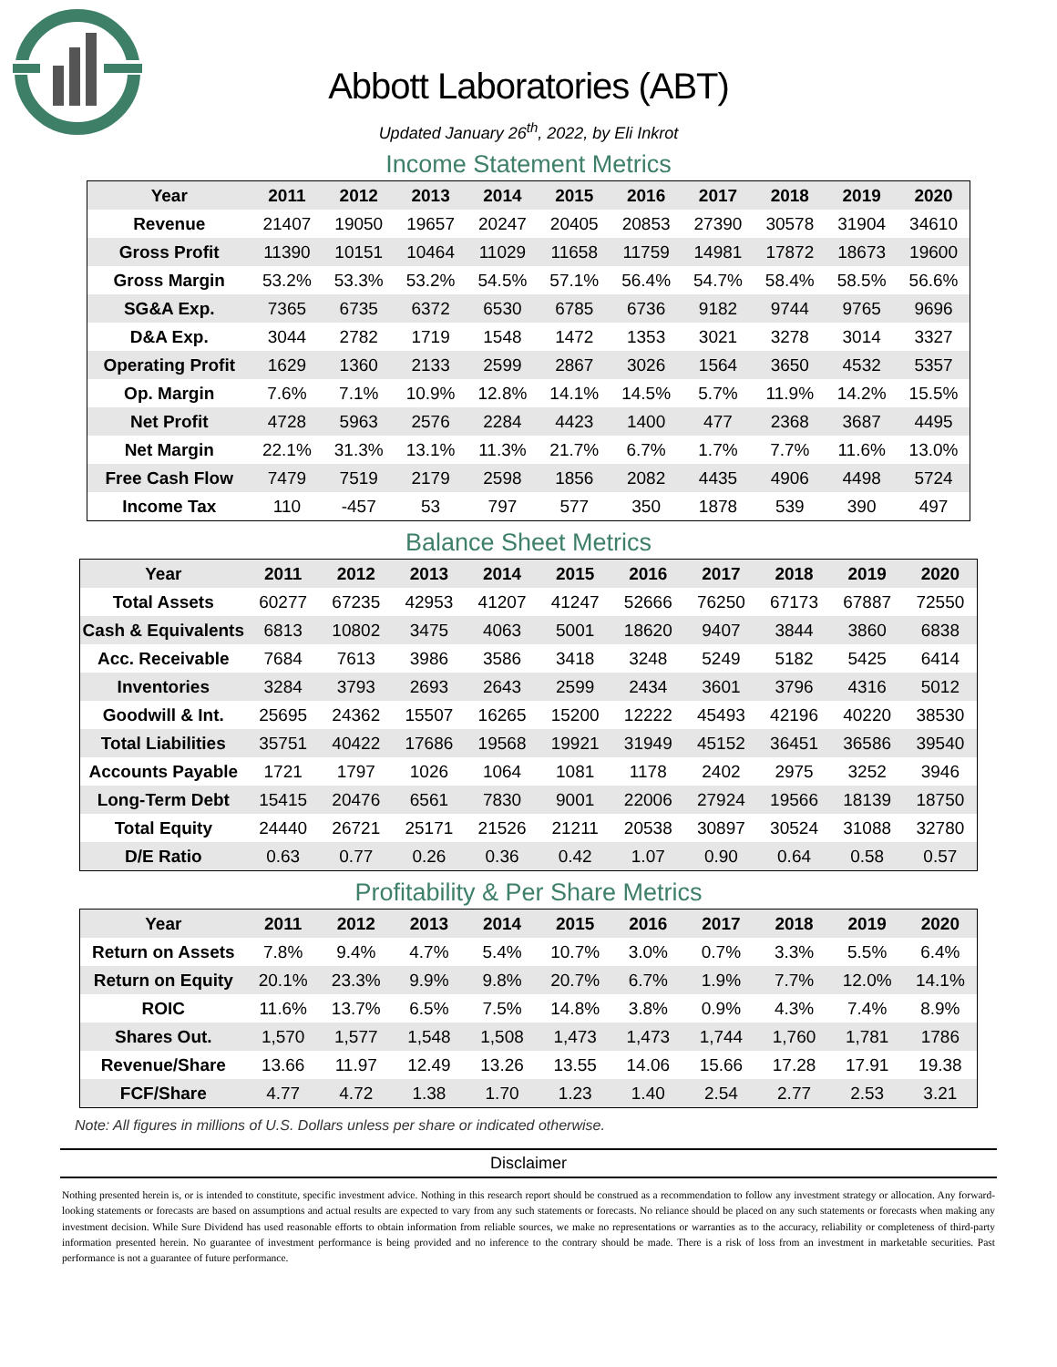Abbott Laboratories (ABT)
Updated January 26<sup>th</sup>, 2022, by Eli Inkrot
Income Statement Metrics
| Year | 2011 | 2012 | 2013 | 2014 | 2015 | 2016 | 2017 | 2018 | 2019 | 2020 |
| --- | --- | --- | --- | --- | --- | --- | --- | --- | --- | --- |
| Revenue | 21407 | 19050 | 19657 | 20247 | 20405 | 20853 | 27390 | 30578 | 31904 | 34610 |
| Gross Profit | 11390 | 10151 | 10464 | 11029 | 11658 | 11759 | 14981 | 17872 | 18673 | 19600 |
| Gross Margin | 53.2% | 53.3% | 53.2% | 54.5% | 57.1% | 56.4% | 54.7% | 58.4% | 58.5% | 56.6% |
| SG&A Exp. | 7365 | 6735 | 6372 | 6530 | 6785 | 6736 | 9182 | 9744 | 9765 | 9696 |
| D&A Exp. | 3044 | 2782 | 1719 | 1548 | 1472 | 1353 | 3021 | 3278 | 3014 | 3327 |
| Operating Profit | 1629 | 1360 | 2133 | 2599 | 2867 | 3026 | 1564 | 3650 | 4532 | 5357 |
| Op. Margin | 7.6% | 7.1% | 10.9% | 12.8% | 14.1% | 14.5% | 5.7% | 11.9% | 14.2% | 15.5% |
| Net Profit | 4728 | 5963 | 2576 | 2284 | 4423 | 1400 | 477 | 2368 | 3687 | 4495 |
| Net Margin | 22.1% | 31.3% | 13.1% | 11.3% | 21.7% | 6.7% | 1.7% | 7.7% | 11.6% | 13.0% |
| Free Cash Flow | 7479 | 7519 | 2179 | 2598 | 1856 | 2082 | 4435 | 4906 | 4498 | 5724 |
| Income Tax | 110 | -457 | 53 | 797 | 577 | 350 | 1878 | 539 | 390 | 497 |
Balance Sheet Metrics
| Year | 2011 | 2012 | 2013 | 2014 | 2015 | 2016 | 2017 | 2018 | 2019 | 2020 |
| --- | --- | --- | --- | --- | --- | --- | --- | --- | --- | --- |
| Total Assets | 60277 | 67235 | 42953 | 41207 | 41247 | 52666 | 76250 | 67173 | 67887 | 72550 |
| Cash & Equivalents | 6813 | 10802 | 3475 | 4063 | 5001 | 18620 | 9407 | 3844 | 3860 | 6838 |
| Acc. Receivable | 7684 | 7613 | 3986 | 3586 | 3418 | 3248 | 5249 | 5182 | 5425 | 6414 |
| Inventories | 3284 | 3793 | 2693 | 2643 | 2599 | 2434 | 3601 | 3796 | 4316 | 5012 |
| Goodwill & Int. | 25695 | 24362 | 15507 | 16265 | 15200 | 12222 | 45493 | 42196 | 40220 | 38530 |
| Total Liabilities | 35751 | 40422 | 17686 | 19568 | 19921 | 31949 | 45152 | 36451 | 36586 | 39540 |
| Accounts Payable | 1721 | 1797 | 1026 | 1064 | 1081 | 1178 | 2402 | 2975 | 3252 | 3946 |
| Long-Term Debt | 15415 | 20476 | 6561 | 7830 | 9001 | 22006 | 27924 | 19566 | 18139 | 18750 |
| Total Equity | 24440 | 26721 | 25171 | 21526 | 21211 | 20538 | 30897 | 30524 | 31088 | 32780 |
| D/E Ratio | 0.63 | 0.77 | 0.26 | 0.36 | 0.42 | 1.07 | 0.90 | 0.64 | 0.58 | 0.57 |
Profitability & Per Share Metrics
| Year | 2011 | 2012 | 2013 | 2014 | 2015 | 2016 | 2017 | 2018 | 2019 | 2020 |
| --- | --- | --- | --- | --- | --- | --- | --- | --- | --- | --- |
| Return on Assets | 7.8% | 9.4% | 4.7% | 5.4% | 10.7% | 3.0% | 0.7% | 3.3% | 5.5% | 6.4% |
| Return on Equity | 20.1% | 23.3% | 9.9% | 9.8% | 20.7% | 6.7% | 1.9% | 7.7% | 12.0% | 14.1% |
| ROIC | 11.6% | 13.7% | 6.5% | 7.5% | 14.8% | 3.8% | 0.9% | 4.3% | 7.4% | 8.9% |
| Shares Out. | 1,570 | 1,577 | 1,548 | 1,508 | 1,473 | 1,473 | 1,744 | 1,760 | 1,781 | 1786 |
| Revenue/Share | 13.66 | 11.97 | 12.49 | 13.26 | 13.55 | 14.06 | 15.66 | 17.28 | 17.91 | 19.38 |
| FCF/Share | 4.77 | 4.72 | 1.38 | 1.70 | 1.23 | 1.40 | 2.54 | 2.77 | 2.53 | 3.21 |
Note: All figures in millions of U.S. Dollars unless per share or indicated otherwise.
Disclaimer
Nothing presented herein is, or is intended to constitute, specific investment advice. Nothing in this research report should be construed as a recommendation to follow any investment strategy or allocation. Any forward-looking statements or forecasts are based on assumptions and actual results are expected to vary from any such statements or forecasts. No reliance should be placed on any such statements or forecasts when making any investment decision. While Sure Dividend has used reasonable efforts to obtain information from reliable sources, we make no representations or warranties as to the accuracy, reliability or completeness of third-party information presented herein. No guarantee of investment performance is being provided and no inference to the contrary should be made. There is a risk of loss from an investment in marketable securities. Past performance is not a guarantee of future performance.